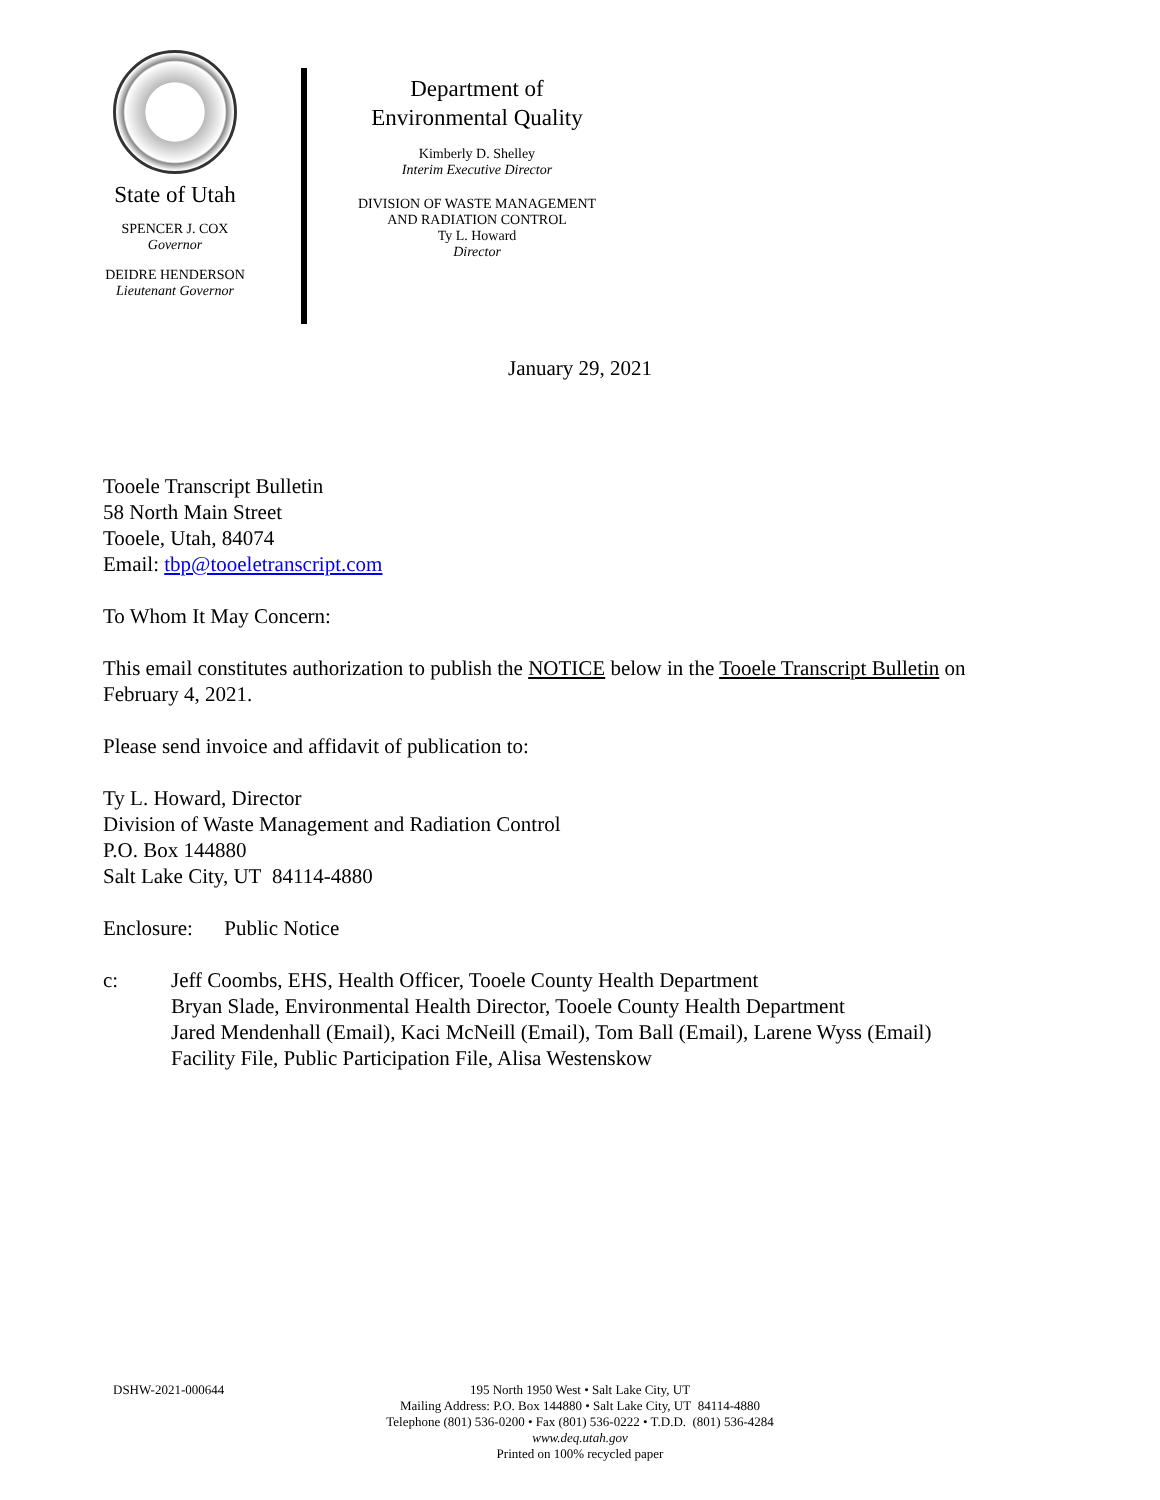State of Utah
SPENCER J. COX
Governor
DEIDRE HENDERSON
Lieutenant Governor
Department of
Environmental Quality
Kimberly D. Shelley
Interim Executive Director
DIVISION OF WASTE MANAGEMENT
AND RADIATION CONTROL
Ty L. Howard
Director
January 29, 2021
Tooele Transcript Bulletin
58 North Main Street
Tooele, Utah, 84074
Email: tbp@tooeletranscript.com
To Whom It May Concern:
This email constitutes authorization to publish the NOTICE below in the Tooele Transcript Bulletin on
February 4, 2021.
Please send invoice and affidavit of publication to:
Ty L. Howard, Director
Division of Waste Management and Radiation Control
P.O. Box 144880
Salt Lake City, UT 84114-4880
Enclosure: Public Notice
c: Jeff Coombs, EHS, Health Officer, Tooele County Health Department
Bryan Slade, Environmental Health Director, Tooele County Health Department
Jared Mendenhall (Email), Kaci McNeill (Email), Tom Ball (Email), Larene Wyss (Email)
Facility File, Public Participation File, Alisa Westenskow
DSHW-2021-000644
195 North 1950 West • Salt Lake City, UT
Mailing Address: P.O. Box 144880 • Salt Lake City, UT 84114-4880
Telephone (801) 536-0200 • Fax (801) 536-0222 • T.D.D. (801) 536-4284
www.deq.utah.gov
Printed on 100% recycled paper